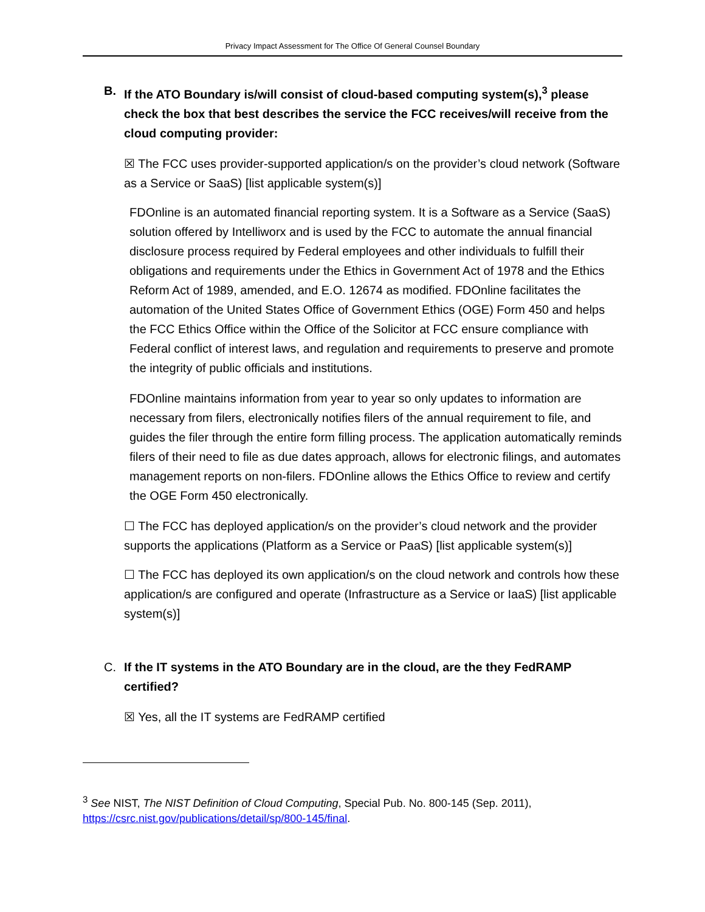Privacy Impact Assessment for The Office Of General Counsel Boundary
B. If the ATO Boundary is/will consist of cloud-based computing system(s),<sup>3</sup> please check the box that best describes the service the FCC receives/will receive from the cloud computing provider:
☒ The FCC uses provider-supported application/s on the provider’s cloud network (Software as a Service or SaaS) [list applicable system(s)]
FDOnline is an automated financial reporting system. It is a Software as a Service (SaaS) solution offered by Intelliworx and is used by the FCC to automate the annual financial disclosure process required by Federal employees and other individuals to fulfill their obligations and requirements under the Ethics in Government Act of 1978 and the Ethics Reform Act of 1989, amended, and E.O. 12674 as modified. FDOnline facilitates the automation of the United States Office of Government Ethics (OGE) Form 450 and helps the FCC Ethics Office within the Office of the Solicitor at FCC ensure compliance with Federal conflict of interest laws, and regulation and requirements to preserve and promote the integrity of public officials and institutions.
FDOnline maintains information from year to year so only updates to information are necessary from filers, electronically notifies filers of the annual requirement to file, and guides the filer through the entire form filling process. The application automatically reminds filers of their need to file as due dates approach, allows for electronic filings, and automates management reports on non-filers. FDOnline allows the Ethics Office to review and certify the OGE Form 450 electronically.
☐ The FCC has deployed application/s on the provider’s cloud network and the provider supports the applications (Platform as a Service or PaaS) [list applicable system(s)]
☐ The FCC has deployed its own application/s on the cloud network and controls how these application/s are configured and operate (Infrastructure as a Service or IaaS) [list applicable system(s)]
C. If the IT systems in the ATO Boundary are in the cloud, are the they FedRAMP certified?
☒ Yes, all the IT systems are FedRAMP certified
<sup>3</sup> See NIST, The NIST Definition of Cloud Computing, Special Pub. No. 800-145 (Sep. 2011), https://csrc.nist.gov/publications/detail/sp/800-145/final.